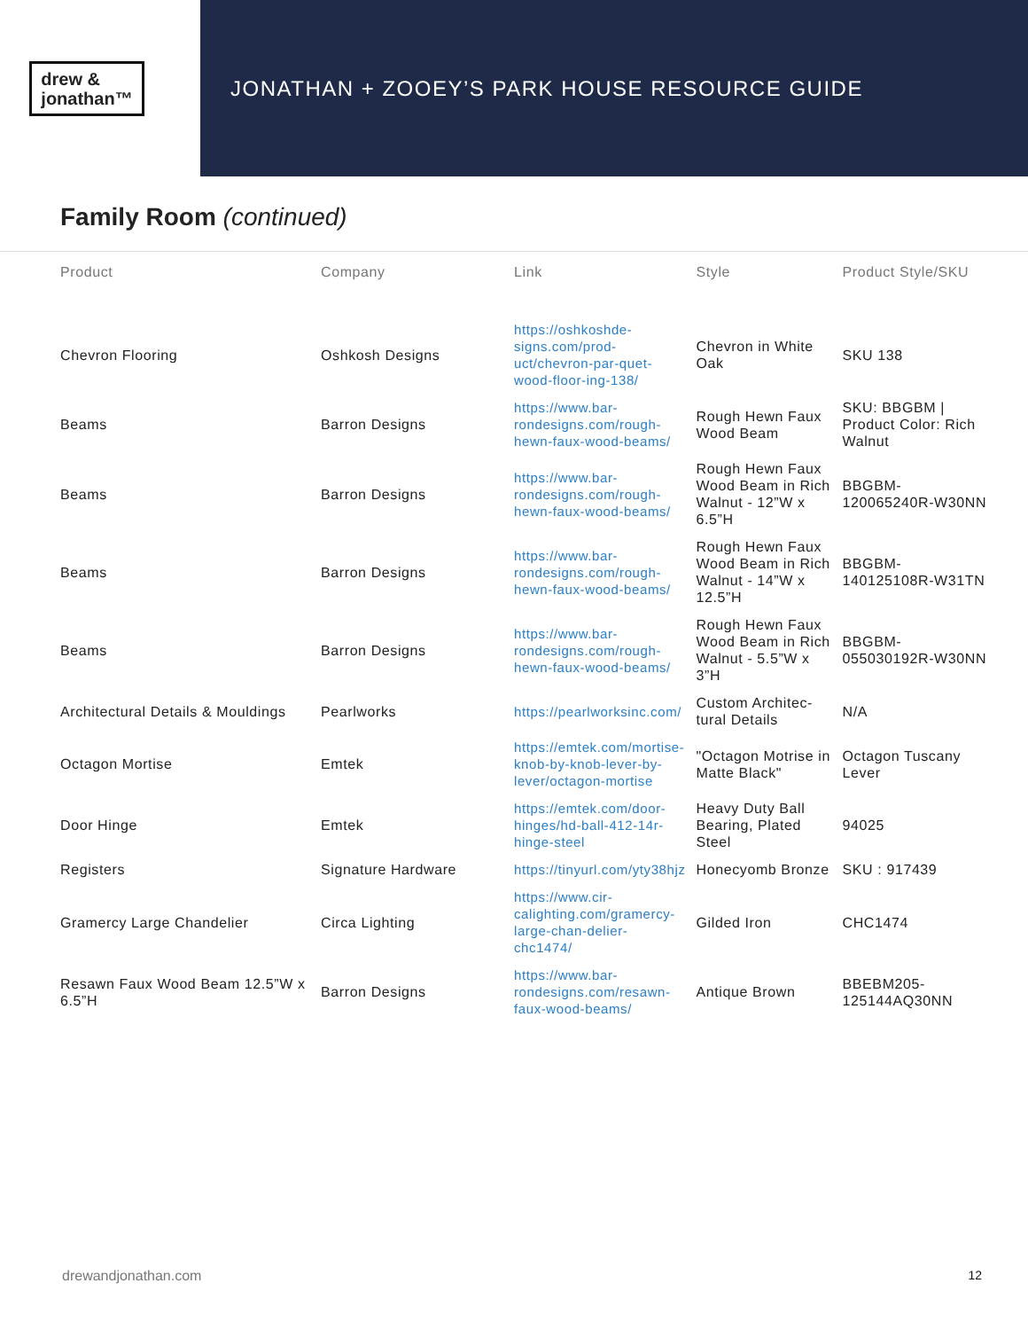drew &
jonathan™
JONATHAN + ZOOEY’S PARK HOUSE RESOURCE GUIDE
Family Room (continued)
| Product | Company | Link | Style | Product Style/SKU |
| --- | --- | --- | --- | --- |
| Chevron Flooring | Oshkosh Designs | https://oshkoshde-signs.com/prod-uct/chevron-par-quet-wood-floor-ing-138/ | Chevron in White Oak | SKU 138 |
| Beams | Barron Designs | https://www.bar-rondesigns.com/rough-hewn-faux-wood-beams/ | Rough Hewn Faux Wood Beam | SKU: BBGBM / Product Color: Rich Walnut |
| Beams | Barron Designs | https://www.bar-rondesigns.com/rough-hewn-faux-wood-beams/ | Rough Hewn Faux Wood Beam in Rich Walnut - 12”W x 6.5”H | BBGBM-120065240R-W30NN |
| Beams | Barron Designs | https://www.bar-rondesigns.com/rough-hewn-faux-wood-beams/ | Rough Hewn Faux Wood Beam in Rich Walnut - 14”W x 12.5”H | BBGBM-140125108R-W31TN |
| Beams | Barron Designs | https://www.bar-rondesigns.com/rough-hewn-faux-wood-beams/ | Rough Hewn Faux Wood Beam in Rich Walnut - 5.5”W x 3”H | BBGBM-055030192R-W30NN |
| Architectural Details & Mouldings | Pearlworks | https://pearlworksinc.com/ | Custom Architec-tural Details | N/A |
| Octagon Mortise | Emtek | https://emtek.com/mortise-knob-by-knob-lever-by-lever/octagon-mortise | "Octagon Motrise in Matte Black" | Octagon Tuscany Lever |
| Door Hinge | Emtek | https://emtek.com/door-hinges/hd-ball-412-14r-hinge-steel | Heavy Duty Ball Bearing, Plated Steel | 94025 |
| Registers | Signature Hardware | https://tinyurl.com/yty38hjz | Honecyomb Bronze | SKU : 917439 |
| Gramercy Large Chandelier | Circa Lighting | https://www.cir-calighting.com/gramercy-large-chan-delier-chc1474/ | Gilded Iron | CHC1474 |
| Resawn Faux Wood Beam 12.5”W x 6.5”H | Barron Designs | https://www.bar-rondesigns.com/resawn-faux-wood-beams/ | Antique Brown | BBEBM205-125144AQ30NN |
drewandjonathan.com 12